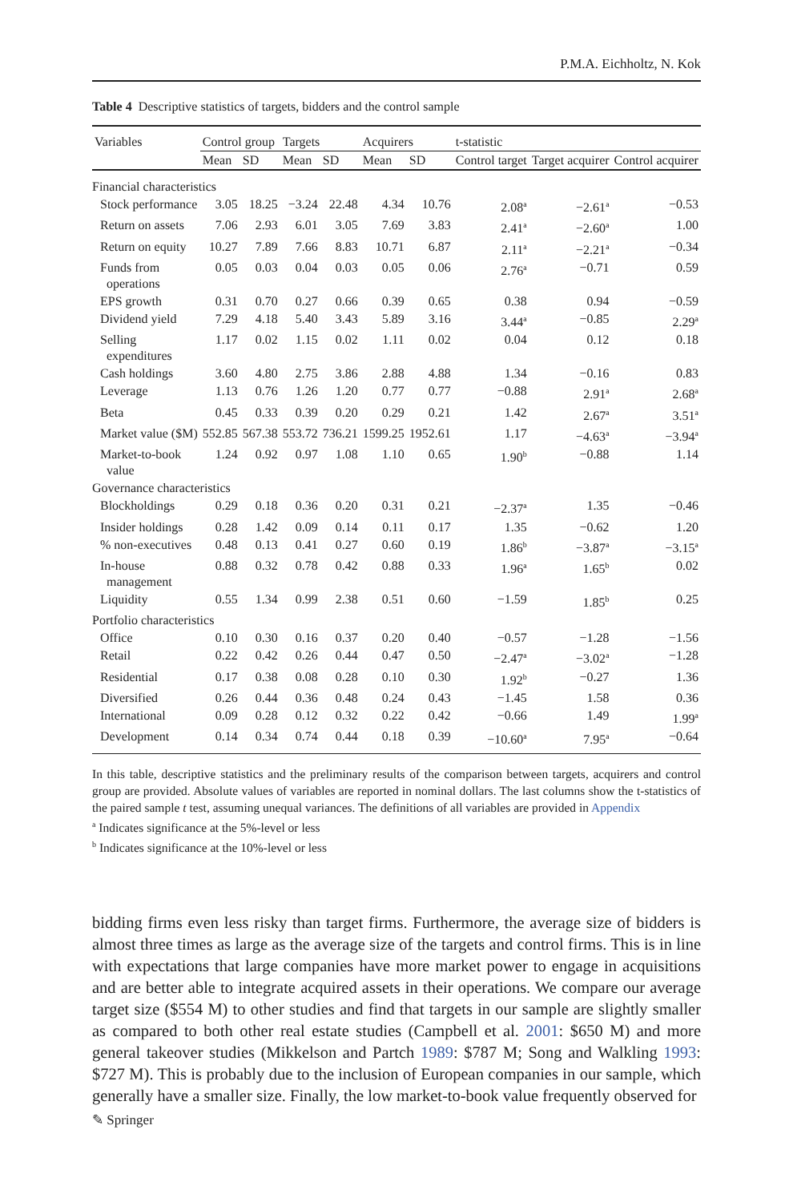P.M.A. Eichholtz, N. Kok
Table 4 Descriptive statistics of targets, bidders and the control sample
| Variables | Control group | | Targets | | Acquirers | | t-statistic | | |
| --- | --- | --- | --- | --- | --- | --- | --- | --- | --- |
| | Mean | SD | Mean | SD | Mean | SD | Control target | Target acquirer | Control acquirer |
| Financial characteristics | | | | | | | | | |
| Stock performance | 3.05 | 18.25 | −3.24 | 22.48 | 4.34 | 10.76 | 2.08<sup>a</sup> | −2.61<sup>a</sup> | −0.53 |
| Return on assets | 7.06 | 2.93 | 6.01 | 3.05 | 7.69 | 3.83 | 2.41<sup>a</sup> | −2.60<sup>a</sup> | 1.00 |
| Return on equity | 10.27 | 7.89 | 7.66 | 8.83 | 10.71 | 6.87 | 2.11<sup>a</sup> | −2.21<sup>a</sup> | −0.34 |
| Funds from operations | 0.05 | 0.03 | 0.04 | 0.03 | 0.05 | 0.06 | 2.76<sup>a</sup> | −0.71 | 0.59 |
| EPS growth | 0.31 | 0.70 | 0.27 | 0.66 | 0.39 | 0.65 | 0.38 | 0.94 | −0.59 |
| Dividend yield | 7.29 | 4.18 | 5.40 | 3.43 | 5.89 | 3.16 | 3.44<sup>a</sup> | −0.85 | 2.29<sup>a</sup> |
| Selling expenditures | 1.17 | 0.02 | 1.15 | 0.02 | 1.11 | 0.02 | 0.04 | 0.12 | 0.18 |
| Cash holdings | 3.60 | 4.80 | 2.75 | 3.86 | 2.88 | 4.88 | 1.34 | −0.16 | 0.83 |
| Leverage | 1.13 | 0.76 | 1.26 | 1.20 | 0.77 | 0.77 | −0.88 | 2.91<sup>a</sup> | 2.68<sup>a</sup> |
| Beta | 0.45 | 0.33 | 0.39 | 0.20 | 0.29 | 0.21 | 1.42 | 2.67<sup>a</sup> | 3.51<sup>a</sup> |
| Market value ($M) | 552.85 | 567.38 | 553.72 | 736.21 | 1599.25 | 1952.61 | 1.17 | −4.63<sup>a</sup> | −3.94<sup>a</sup> |
| Market-to-book value | 1.24 | 0.92 | 0.97 | 1.08 | 1.10 | 0.65 | 1.90<sup>b</sup> | −0.88 | 1.14 |
| Governance characteristics | | | | | | | | | |
| Blockholdings | 0.29 | 0.18 | 0.36 | 0.20 | 0.31 | 0.21 | −2.37<sup>a</sup> | 1.35 | −0.46 |
| Insider holdings | 0.28 | 1.42 | 0.09 | 0.14 | 0.11 | 0.17 | 1.35 | −0.62 | 1.20 |
| % non-executives | 0.48 | 0.13 | 0.41 | 0.27 | 0.60 | 0.19 | 1.86<sup>b</sup> | −3.87<sup>a</sup> | −3.15<sup>a</sup> |
| In-house management | 0.88 | 0.32 | 0.78 | 0.42 | 0.88 | 0.33 | 1.96<sup>a</sup> | 1.65<sup>b</sup> | 0.02 |
| Liquidity | 0.55 | 1.34 | 0.99 | 2.38 | 0.51 | 0.60 | −1.59 | 1.85<sup>b</sup> | 0.25 |
| Portfolio characteristics | | | | | | | | | |
| Office | 0.10 | 0.30 | 0.16 | 0.37 | 0.20 | 0.40 | −0.57 | −1.28 | −1.56 |
| Retail | 0.22 | 0.42 | 0.26 | 0.44 | 0.47 | 0.50 | −2.47<sup>a</sup> | −3.02<sup>a</sup> | −1.28 |
| Residential | 0.17 | 0.38 | 0.08 | 0.28 | 0.10 | 0.30 | 1.92<sup>b</sup> | −0.27 | 1.36 |
| Diversified | 0.26 | 0.44 | 0.36 | 0.48 | 0.24 | 0.43 | −1.45 | 1.58 | 0.36 |
| International | 0.09 | 0.28 | 0.12 | 0.32 | 0.22 | 0.42 | −0.66 | 1.49 | 1.99<sup>a</sup> |
| Development | 0.14 | 0.34 | 0.74 | 0.44 | 0.18 | 0.39 | −10.60<sup>a</sup> | 7.95<sup>a</sup> | −0.64 |
In this table, descriptive statistics and the preliminary results of the comparison between targets, acquirers and control group are provided. Absolute values of variables are reported in nominal dollars. The last columns show the t-statistics of the paired sample t test, assuming unequal variances. The definitions of all variables are provided in Appendix
<sup>a</sup> Indicates significance at the 5%-level or less
<sup>b</sup> Indicates significance at the 10%-level or less
bidding firms even less risky than target firms. Furthermore, the average size of bidders is almost three times as large as the average size of the targets and control firms. This is in line with expectations that large companies have more market power to engage in acquisitions and are better able to integrate acquired assets in their operations. We compare our average target size ($554 M) to other studies and find that targets in our sample are slightly smaller as compared to both other real estate studies (Campbell et al. 2001: $650 M) and more general takeover studies (Mikkelson and Partch 1989: $787 M; Song and Walkling 1993: $727 M). This is probably due to the inclusion of European companies in our sample, which generally have a smaller size. Finally, the low market-to-book value frequently observed for
✎ Springer